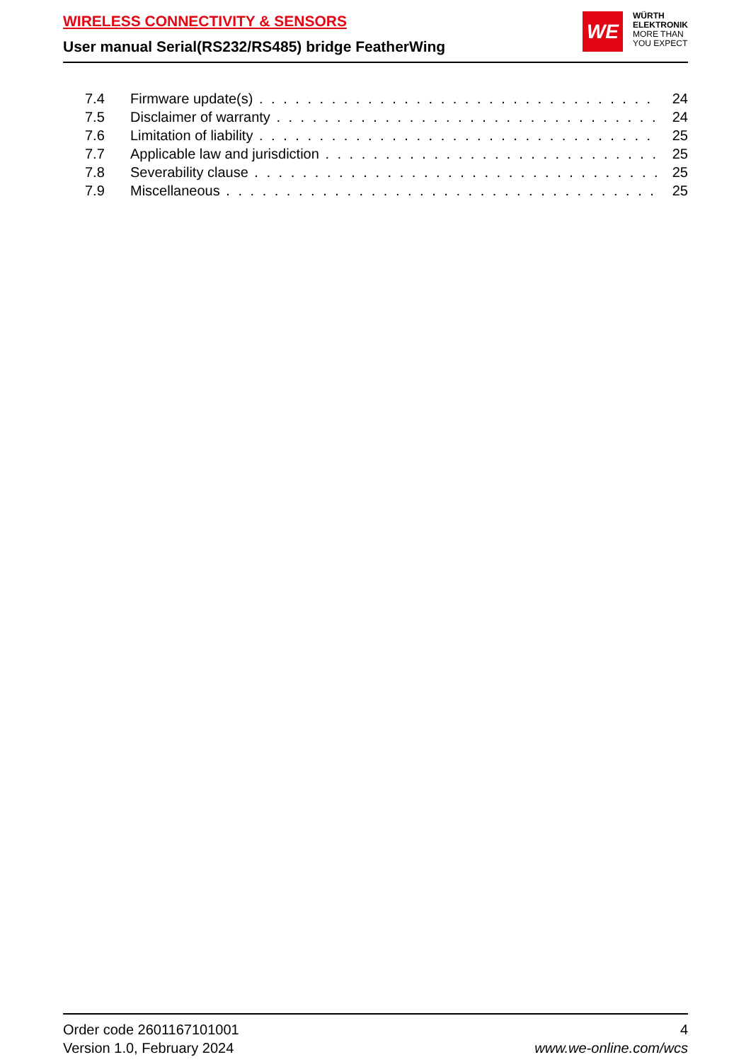WIRELESS CONNECTIVITY & SENSORS
User manual Serial(RS232/RS485) bridge FeatherWing
WE
WÜRTH
ELEKTRONIK
MORE THAN
YOU EXPECT
7.4 Firmware update(s) 24
7.5 Disclaimer of warranty 24
7.6 Limitation of liability 25
7.7 Applicable law and jurisdiction 25
7.8 Severability clause 25
7.9 Miscellaneous 25
Order code 2601167101001
Version 1.0, February 2024
4
www.we-online.com/wcs